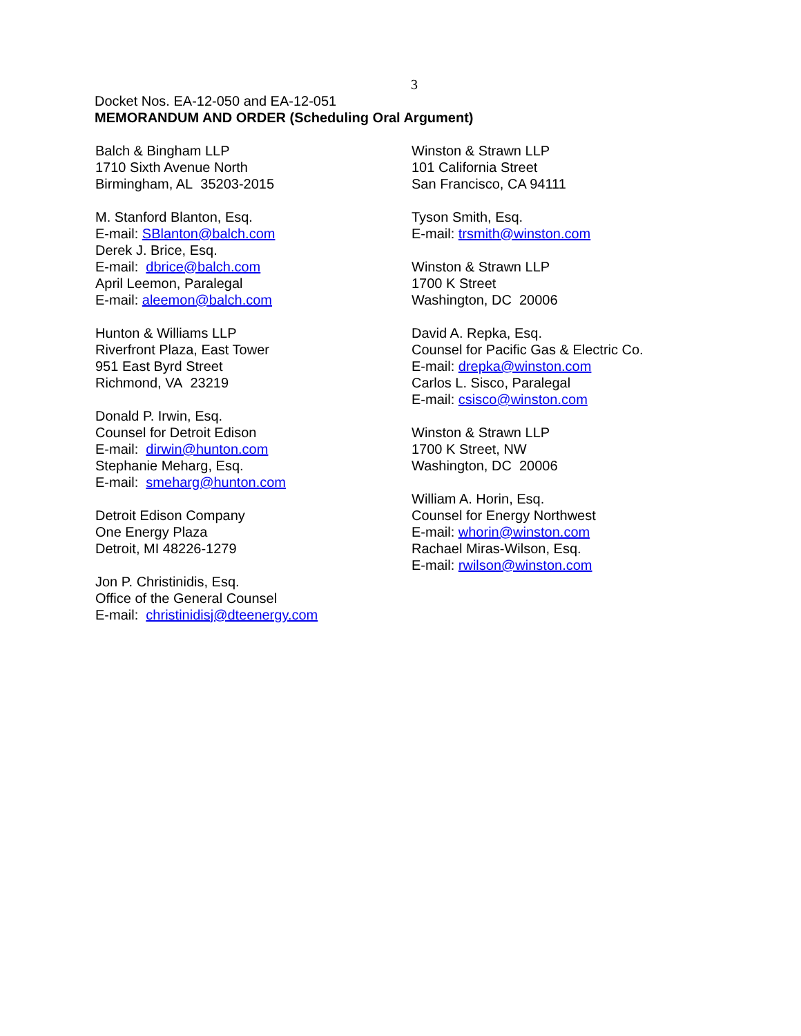3
Docket Nos. EA-12-050 and EA-12-051
MEMORANDUM AND ORDER (Scheduling Oral Argument)
Balch & Bingham LLP
1710 Sixth Avenue North
Birmingham, AL 35203-2015
M. Stanford Blanton, Esq.
E-mail: SBlanton@balch.com
Derek J. Brice, Esq.
E-mail: dbrice@balch.com
April Leemon, Paralegal
E-mail: aleemon@balch.com
Hunton & Williams LLP
Riverfront Plaza, East Tower
951 East Byrd Street
Richmond, VA 23219
Donald P. Irwin, Esq.
Counsel for Detroit Edison
E-mail: dirwin@hunton.com
Stephanie Meharg, Esq.
E-mail: smeharg@hunton.com
Detroit Edison Company
One Energy Plaza
Detroit, MI 48226-1279
Jon P. Christinidis, Esq.
Office of the General Counsel
E-mail: christinidisj@dteenergy.com
Winston & Strawn LLP
101 California Street
San Francisco, CA 94111
Tyson Smith, Esq.
E-mail: trsmith@winston.com
Winston & Strawn LLP
1700 K Street
Washington, DC 20006
David A. Repka, Esq.
Counsel for Pacific Gas & Electric Co.
E-mail: drepka@winston.com
Carlos L. Sisco, Paralegal
E-mail: csisco@winston.com
Winston & Strawn LLP
1700 K Street, NW
Washington, DC 20006
William A. Horin, Esq.
Counsel for Energy Northwest
E-mail: whorin@winston.com
Rachael Miras-Wilson, Esq.
E-mail: rwilson@winston.com